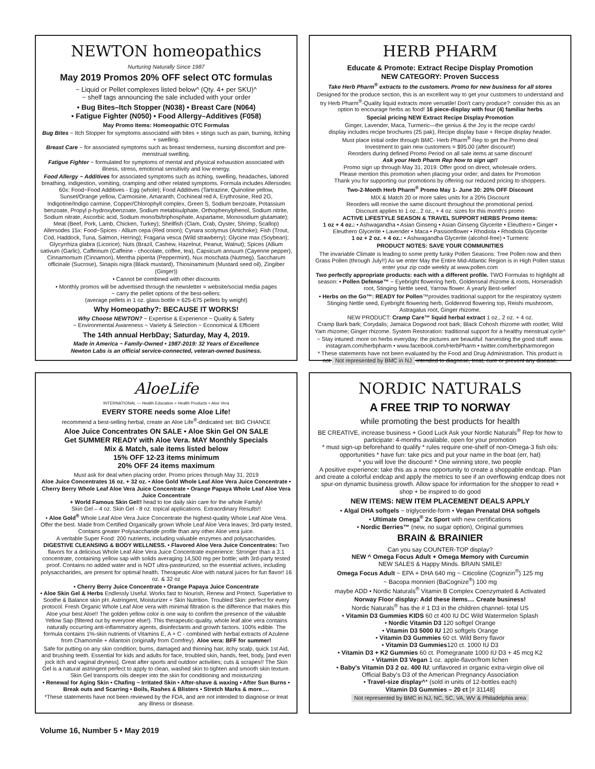NEWTON homeopathics
Nurturing Naturally Since 1987
May 2019 Promos 20% OFF select OTC formulas
~ Liquid or Pellet complexes listed below^ (Qty. 4+ per SKU)^
~ shelf tags announcing the sale included with your order
• Bug Bites–Itch Stopper (N038) • Breast Care (N064)
• Fatigue Fighter (N050) • Food Allergy–Additives (F058)
May Promo Items: Homeopathic OTC Formulas
Bug Bites ~ Itch Stopper for symptoms associated with bites + stings such as pain, burning, itching + swelling.
Breast Care ~ for associated symptoms such as breast tenderness, nursing discomfort and pre-menstrual swelling.
Fatigue Fighter ~ formulated for symptoms of mental and physical exhaustion associated with illness, stress, emotional sensitivity and low energy.
Food Allergy ~ Additives for associated symptoms such as itching, swelling, headaches, labored breathing, indigestion, vomiting, cramping and other related symptoms. Formula includes Allersodes 60x: Food~Food Additives - Egg (whole); Food Additives (Tartrazine, Quinoline yellow, Sunset/Orange yellow, Carmoisine, Amaranth, Cochineal red A, Erythrosine, Red 2G, Indigotine/Indigo carmine, Copper/Chlorophyll complex, Green S, Sodium benzoate, Potassium benzoate, Propyl p-hydroxybenzoate, Sodium metabisulphate, Orthophenylphenol, Sodium nitrite, Sodium nitrate, Ascorbic acid, Sodium mono/bi/triphosphate, Aspartame, Monosodium glutamate); Meat (Beef, Pork, Lamb, Chicken, Turkey); Shellfish (Clam, Crab, Oyster, Shrimp, Scallop) Allersodes 15x: Food~Spices - Allium cepa (Red onion); Cynara scolymus (Artichoke); Fish (Trout, Cod, Haddock, Tuna, Salmon, Herring); Fragaria vesca (Wild strawberry); Glycine max (Soybean); Glycyrrhiza glabra (Licorice); Nuts (Brazil, Cashew, Hazelnut, Peanut, Walnut); Spices (Allium sativum (Garlic), Caffeinum (Caffeine - chocolate, coffee, tea), Capsicum annuum (Cayenne pepper), Cinnamomum (Cinnamon), Mentha piperita (Peppermint), Nux moschata (Nutmeg), Saccharum officinale (Sucrose), Sinapis nigra (Black mustard), Thiosinaminum (Mustard seed oil), Zingiber (Ginger))
• Cannot be combined with other discounts
• Monthly promos will be advertised through the newsletter = website/social media pages
~ carry the pellet options of the best-sellers:
(average pellets in 1 oz. glass bottle = 625-675 pellets by weight)
Why Homeopathy?: BECAUSE IT WORKS!
Why Choose NEWTON? ~ Expertise & Experience ~ Quality & Safety
~ Environmental Awareness ~ Variety & Selection ~ Economical & Efficient
The 14th annual HerbDay; Saturday, May 4, 2019.
Made in America ~ Family-Owned • 1987-2019: 32 Years of Excellence
Newton Labs is an official service-connected, veteran-owned business.
HERB PHARM
Educate & Promote: Extract Recipe Display Promotion
NEW CATEGORY: Proven Success
Take Herb Pharm<sup>®</sup> extracts to the customers. Promo for new business for all stores
Designed for the produce section, this is an excellent way to get your customers to understand and try Herb Pharm<sup>®</sup>-Quality liquid extracts more versatile! Don't carry produce?: consider this as an option to encourage herbs as food! 16 piece-display with four (4) familiar herbs
Special pricing NEW Extract Recipe Display Promotion
Ginger, Lavender, Maca, Turmeric—the genius & the Joy is the recipe cards!
display includes recipe brochures (25 pak), Recipe display base + Recipe display header.
Must place initial order through BMC- Herb Pharm<sup>®</sup> Rep to get the Promo deal
Investment to gain new customers = $95.00 (after discount!)
Reorders during defined Promo Period on all sale items at same discount!
Ask your Herb Pharm Rep how to sign up!!
Promo sign up through May 31, 2019. Offer good on direct, wholesale orders.
Please mention this promotion when placing your order; and dates for Promotion
Thank you for supporting our promotions by offering our reduced pricing to shoppers.
Two-2-Month Herb Pharm<sup>®</sup> Promo May 1- June 30: 20% OFF Discount
MIX & Match 20 or more sales units for a 20% Discount
Reorders will receive the same discount throughout the promotional period.
Discount applies to 1 oz., 2 oz., + 4 oz. sizes for this month's promo
ACTIVE LIFESTYLE SEASON & TRAVEL SUPPORT HERBS Promo items:
1 oz + 4 oz.: • Ashwagandha • Asian Ginseng • Asian Ginseng Glycerite • Eleuthero • Ginger • Eleuthero Glycerite • Lavender • Maca • Passionflower • Rhodiola • Rhodiola Glycerite
1 oz + 2 oz. + 4 oz.: • Ashwagandha Glycerite (alcohol-free) • Turmeric
PRODUCT NOTES: SAVE YOUR COMMUNITIES
The invariable Climate is leading to some pretty funky Pollen Seasons: Tree Pollen now and then Grass Pollen (through July!!) As we enter May the Entire Mid-Atlantic Region is in High Pollen status enter your zip code weekly at www.pollen.com
Two perfectly appropriate products: each with a different profile. TWO Formulas to highlight all season: • Pollen Defense™ ~ Eyebright flowering herb, Goldenseal rhizome & roots, Horseradish root, Stinging Nettle seed, Yarrow flower. A yearly Best-seller!
• Herbs on the Go™: READY for Pollen™provides traditional support for the respiratory system Stinging Nettle seed, Eyebright flowering herb, Goldenrod flowering top, Reishi mushroom, Astragalus root, Ginger rhizome.
NEW PRODUCT: Cramp Care™ liquid herbal extract 1 oz., 2 oz. + 4 oz.
Cramp Bark bark; Corydalis; Jamaica Dogwood root bark; Black Cohosh rhizome with rootlet; Wild Yam rhizome; Ginger rhizome. System Restoration: traditional support for a healthy menstrual cycle^
~ Stay intuned: more on herbs everyday: the pictures are beautiful: harvesting the good stuff: www. instagram.com/herbpharm • www.facebook.com/HerbPharm • twitter.com/herbpharmoregon
* These statements have not been evaluated by the Food and Drug Administration. This product is not Not represented by BMC in NJ intended to diagnose, treat, cure or prevent any disease.
AloeLife
INTERNATIONAL — Health Education ÷ Health Products ÷ Aloe Vera
EVERY STORE needs some Aloe Life!
recommend a best-selling herbal, create an Aloe Life<sup>®</sup>-dedicated set: BIG CHANCE
Aloe Juice Concentrates ON SALE • Aloe Skin Gel ON SALE
Get SUMMER READY with Aloe Vera. MAY Monthly Specials
Mix & Match, sale items listed below
15% OFF 12-23 items minimum
20% OFF 24 items maximum
Must ask for deal when placing order. Promo prices through May 31, 2019
Aloe Juice Concentrates 16 oz. + 32 oz. • Aloe Gold Whole Leaf Aloe Vera Juice Concentrate • Cherry Berry Whole Leaf Aloe Vera Juice Concentrate • Orange Papaya Whole Leaf Aloe Vera Juice Concentrate
+ World Famous Skin Gel!! head to toe daily skin care for the whole Family!
Skin Gel – 4 oz. Skin Gel - 8 oz. topical applications. Extraordinary Results!!
• Aloe Gold<sup>®</sup> Whole Leaf Aloe Vera Juice Concentrate the highest-quality Whole Leaf Aloe Vera. Offer the best. Made from Certified Organically grown Whole Leaf Aloe Vera leaves; 3rd-party tested, Contains greater Polysaccharide profile than any other Aloe vera juice.
A veritable Super Food: 200 nutrients, including valuable enzymes and polysaccharides.
DIGESTIVE CLEANSING & BODY WELLNESS. • Flavored Aloe Vera Juice Concentrates: Two flavors for a delicious Whole Leaf Aloe Vera Juice Concentrate experience: Stronger than a 3:1 concentrate, containing yellow sap with solids averaging 14,500 mg per bottle; with 3rd-party tested proof. Contains no added water and is NOT ultra-pasteurized, so the essential actives, including polysaccharides, are present for optimal health. Therapeutic Aloe with natural juices for fun flavor! 16 oz. & 32 oz
• Cherry Berry Juice Concentrate • Orange Papaya Juice Concentrate
• Aloe Skin Gel & Herbs Endlessly Useful. Works fast to Nourish, Renew and Protect. Superlative to Soothe & Balance skin pH. Astringent, Moisturizer + Skin Nutrition. Troubled Skin: perfect for every protocol. Fresh Organic Whole Leaf Aloe vera with minimal filtration is the difference that makes this Aloe your best Aloe!! The golden yellow color is one way to confirm the presence of the valuable Yellow Sap (filtered out by everyone else!). This therapeutic-quality, whole leaf aloe vera contains naturally occurring anti-inflammatory agents, disinfectants and growth factors. 100% edible. The formula contains 1%-skin nutrients of Vitamins E, A + C - combined with herbal extracts of Azulene from Chamomile + Allantoin (originally from Comfrey). Aloe vera: BFF for summer!
Safe for putting on any skin condition; burns, damaged and thinning hair, itchy scalp, quick 1st Aid, and brushing teeth. Essential for kids and adults for face, troubled skin, hands, feet, body, [and even jock itch and vaginal dryness]. Great after sports and outdoor activities; cuts & scrapes!! The Skin Gel is a natural astringent perfect to apply to clean, washed skin to tighten and smooth skin texture. Skin Gel transports oils deeper into the skin for conditioning and moisturizing
• Renewal for Aging Skin • Chafing ~ Irritated Skin • After-shave & waxing • After Sun Burns • Break outs and Scarring • Boils, Rashes & Blisters • Stretch Marks & more….
*These statements have not been reviewed by the FDA, and are not intended to diagnose or treat any illness or disease.
NORDIC NATURALS
A FREE TRIP TO NORWAY
while promoting the best products for health
BE CREATIVE, increase business + Good Luck Ask your Nordic Naturals<sup>®</sup> Rep for how to participate: 4-months available, open for your promotion
* must sign-up beforehand to qualify * rules require one-shelf of non-Omega-3 fish oils: opportunities * have fun: take pics and put your name in the boat (err, hat)
* you will love the discount! * One winning store, two people
A positive experience: take this as a new opportunity to create a shoppable endcap. Plan and create a colorful endcap and apply the metrics to see if an overflowing endcap does not spur-on dynamic business growth. Allow space for information for the shopper to read + shop + be inspired to do good
NEW ITEMS: NEW ITEM PLACEMENT DEALS APPLY
• Algal DHA softgels ~ triglyceride-form • Vegan Prenatal DHA softgels
• Ultimate Omega<sup>®</sup> 2x Sport with new certifications
• Nordic Berries™ (new, no sugar option), Original gummies
BRAIN & BRAINIER
Can you say COUNTER-TOP display?
NEW ^ Omega Focus Adult + Omega Memory with Curcumin
NEW SALES & Happy Minds. BRAIN SMILE!
Omega Focus Adult ~ EPA + DHA 640 mg ~ Citicoline (Cognizin<sup>®</sup>) 125 mg
~ Bacopa monnieri (BaCognize<sup>®</sup>) 100 mg
maybe ADD • Nordic Naturals<sup>®</sup> Vitamin B Complex Coenzymated & Activated
Norway Floor display: Add these items.... Create business!
Nordic Naturals<sup>®</sup> has the # 1 D3 in the children channel- total US
• Vitamin D3 Gummies KIDS 60 ct 400 IU DC Wild Watermelon Splash
• Nordic Vitamin D3 120 softgel Orange
• Vitamin D3 5000 IU 120 softgels Orange
• Vitamin D3 Gummies 60 ct. Wild Berry flavor
• Vitamin D3 Gummies120 ct. 1000 IU D3
• Vitamin D3 + K2 Gummies 60 ct. Pomegranate 1000 IU D3 + 45 mcg K2
• Vitamin D3 Vegan 1 oz. apple-flavor/from lichen
• Baby's Vitamin D3 2 oz. 400 IU; unflavored in organic extra-virgin olive oil
Official Baby's D3 of the American Pregnancy Association
• Travel-size display^* (sold in units of 12-bottles each)
Vitamin D3 Gummies – 20 ct [# 31148]
Not represented by BMC in NJ, NC, SC, VA, WV & Philadelphia area
Volume 16, Number 5 • May 2019